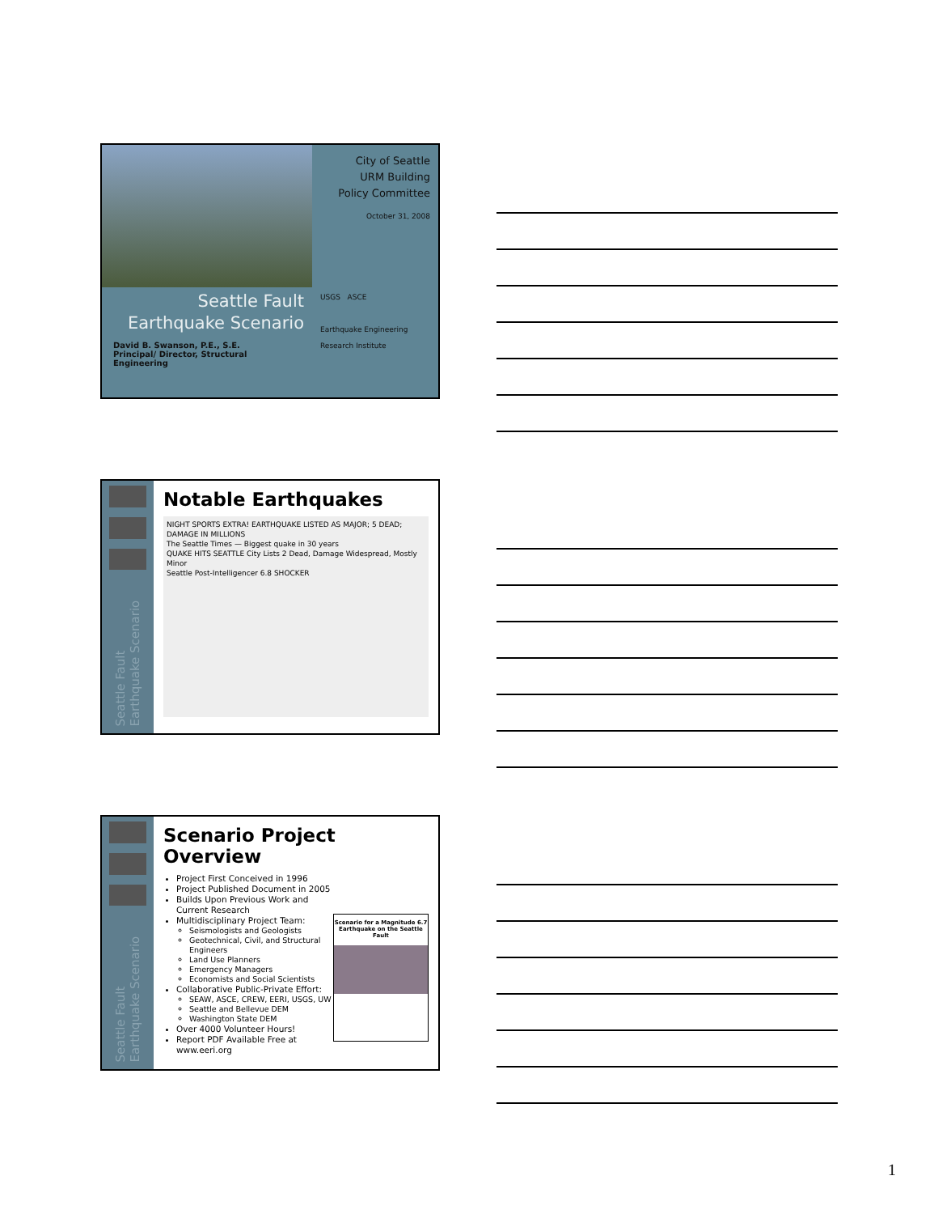Seattle Fault
Earthquake Scenario
David B. Swanson, P.E., S.E.
Principal/ Director, Structural Engineering
City of Seattle
URM Building
Policy Committee
October 31, 2008
USGS ASCE
Earthquake Engineering Research Institute
Seattle Fault Earthquake Scenario
Notable Earthquakes
NIGHT SPORTS EXTRA! EARTHQUAKE LISTED AS MAJOR; 5 DEAD; DAMAGE IN MILLIONS
The Seattle Times — Biggest quake in 30 years
QUAKE HITS SEATTLE City Lists 2 Dead, Damage Widespread, Mostly Minor
Seattle Post-Intelligencer 6.8 SHOCKER
Seattle Fault Earthquake Scenario
Scenario Project Overview
Project First Conceived in 1996
Project Published Document in 2005
Builds Upon Previous Work and Current Research
Multidisciplinary Project Team:
Seismologists and Geologists
Geotechnical, Civil, and Structural Engineers
Land Use Planners
Emergency Managers
Economists and Social Scientists
Collaborative Public-Private Effort:
SEAW, ASCE, CREW, EERI, USGS, UW
Seattle and Bellevue DEM
Washington State DEM
Over 4000 Volunteer Hours!
Report PDF Available Free at www.eeri.org
Scenario for a Magnitude 6.7 Earthquake on the Seattle Fault
1